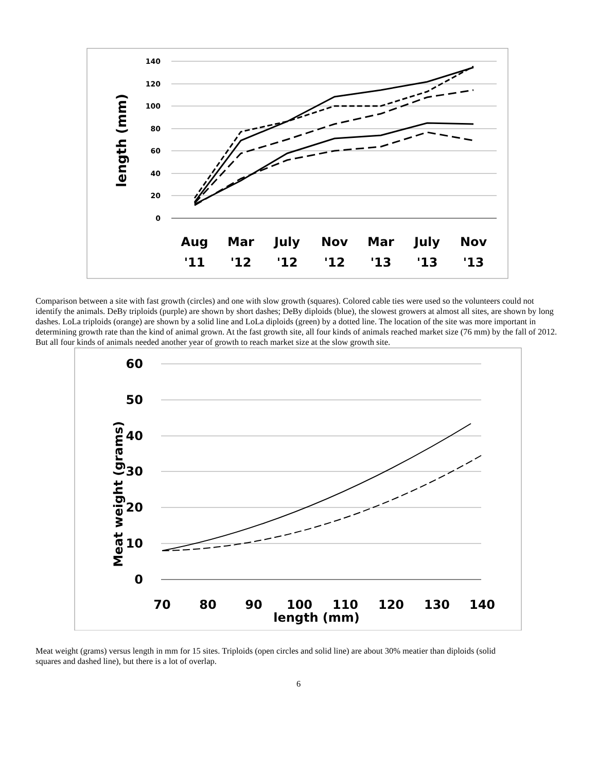140
120
100
80
60
40
20
0
length (mm)
Aug
Mar
July
Nov
Mar
July
Nov
'11
'12
'12
'12
'13
'13
'13
Comparison between a site with fast growth (circles) and one with slow growth (squares). Colored cable ties were used so the volunteers could not identify the animals. DeBy triploids (purple) are shown by short dashes; DeBy diploids (blue), the slowest growers at almost all sites, are shown by long dashes. LoLa triploids (orange) are shown by a solid line and LoLa diploids (green) by a dotted line. The location of the site was more important in determining growth rate than the kind of animal grown. At the fast growth site, all four kinds of animals reached market size (76 mm) by the fall of 2012. But all four kinds of animals needed another year of growth to reach market size at the slow growth site.
60
50
40
30
20
10
0
Meat weight (grams)
70
80
90
100
110
120
130
140
length (mm)
Meat weight (grams) versus length in mm for 15 sites. Triploids (open circles and solid line) are about 30% meatier than diploids (solid squares and dashed line), but there is a lot of overlap.
6